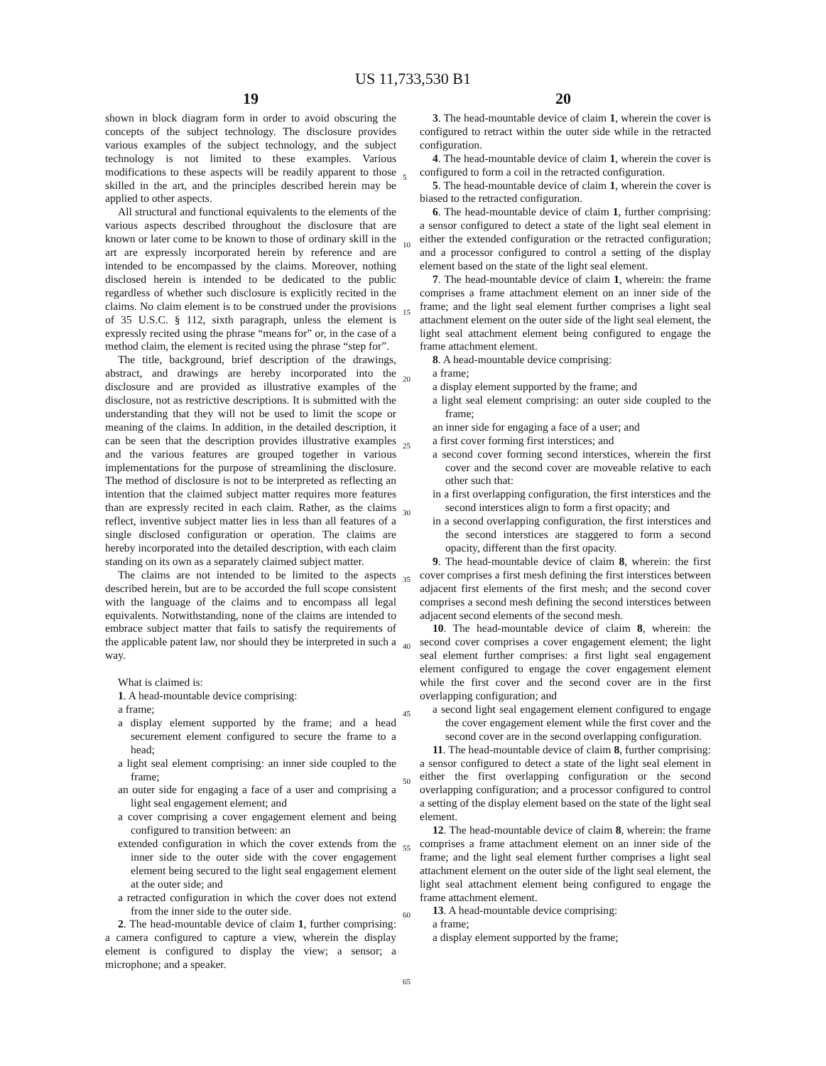US 11,733,530 B1
19 20
shown in block diagram form in order to avoid obscuring the concepts of the subject technology. The disclosure provides various examples of the subject technology, and the subject technology is not limited to these examples. Various modifications to these aspects will be readily apparent to those skilled in the art, and the principles described herein may be applied to other aspects.
All structural and functional equivalents to the elements of the various aspects described throughout the disclosure that are known or later come to be known to those of ordinary skill in the art are expressly incorporated herein by reference and are intended to be encompassed by the claims. Moreover, nothing disclosed herein is intended to be dedicated to the public regardless of whether such disclosure is explicitly recited in the claims. No claim element is to be construed under the provisions of 35 U.S.C. § 112, sixth paragraph, unless the element is expressly recited using the phrase “means for” or, in the case of a method claim, the element is recited using the phrase “step for”.
The title, background, brief description of the drawings, abstract, and drawings are hereby incorporated into the disclosure and are provided as illustrative examples of the disclosure, not as restrictive descriptions. It is submitted with the understanding that they will not be used to limit the scope or meaning of the claims. In addition, in the detailed description, it can be seen that the description provides illustrative examples and the various features are grouped together in various implementations for the purpose of streamlining the disclosure. The method of disclosure is not to be interpreted as reflecting an intention that the claimed subject matter requires more features than are expressly recited in each claim. Rather, as the claims reflect, inventive subject matter lies in less than all features of a single disclosed configuration or operation. The claims are hereby incorporated into the detailed description, with each claim standing on its own as a separately claimed subject matter.
The claims are not intended to be limited to the aspects described herein, but are to be accorded the full scope consistent with the language of the claims and to encompass all legal equivalents. Notwithstanding, none of the claims are intended to embrace subject matter that fails to satisfy the requirements of the applicable patent law, nor should they be interpreted in such a way.
What is claimed is:
1. A head-mountable device comprising:
a frame;
a display element supported by the frame; and a head securement element configured to secure the frame to a head;
a light seal element comprising: an inner side coupled to the frame;
an outer side for engaging a face of a user and comprising a light seal engagement element; and
a cover comprising a cover engagement element and being configured to transition between: an
extended configuration in which the cover extends from the inner side to the outer side with the cover engagement element being secured to the light seal engagement element at the outer side; and
a retracted configuration in which the cover does not extend from the inner side to the outer side.
2. The head-mountable device of claim 1, further comprising: a camera configured to capture a view, wherein the display element is configured to display the view; a sensor; a microphone; and a speaker.
5
10
15
20
25
30
35
40
45
50
55
60
65
3. The head-mountable device of claim 1, wherein the cover is configured to retract within the outer side while in the retracted configuration.
4. The head-mountable device of claim 1, wherein the cover is configured to form a coil in the retracted configuration.
5. The head-mountable device of claim 1, wherein the cover is biased to the retracted configuration.
6. The head-mountable device of claim 1, further comprising: a sensor configured to detect a state of the light seal element in either the extended configuration or the retracted configuration; and a processor configured to control a setting of the display element based on the state of the light seal element.
7. The head-mountable device of claim 1, wherein: the frame comprises a frame attachment element on an inner side of the frame; and the light seal element further comprises a light seal attachment element on the outer side of the light seal element, the light seal attachment element being configured to engage the frame attachment element.
8. A head-mountable device comprising:
a frame;
a display element supported by the frame; and
a light seal element comprising: an outer side coupled to the frame;
an inner side for engaging a face of a user; and
a first cover forming first interstices; and
a second cover forming second interstices, wherein the first cover and the second cover are moveable relative to each other such that:
in a first overlapping configuration, the first interstices and the second interstices align to form a first opacity; and
in a second overlapping configuration, the first interstices and the second interstices are staggered to form a second opacity, different than the first opacity.
9. The head-mountable device of claim 8, wherein: the first cover comprises a first mesh defining the first interstices between adjacent first elements of the first mesh; and the second cover comprises a second mesh defining the second interstices between adjacent second elements of the second mesh.
10. The head-mountable device of claim 8, wherein: the second cover comprises a cover engagement element; the light seal element further comprises: a first light seal engagement element configured to engage the cover engagement element while the first cover and the second cover are in the first overlapping configuration; and
a second light seal engagement element configured to engage the cover engagement element while the first cover and the second cover are in the second overlapping configuration.
11. The head-mountable device of claim 8, further comprising: a sensor configured to detect a state of the light seal element in either the first overlapping configuration or the second overlapping configuration; and a processor configured to control a setting of the display element based on the state of the light seal element.
12. The head-mountable device of claim 8, wherein: the frame comprises a frame attachment element on an inner side of the frame; and the light seal element further comprises a light seal attachment element on the outer side of the light seal element, the light seal attachment element being configured to engage the frame attachment element.
13. A head-mountable device comprising:
a frame;
a display element supported by the frame;